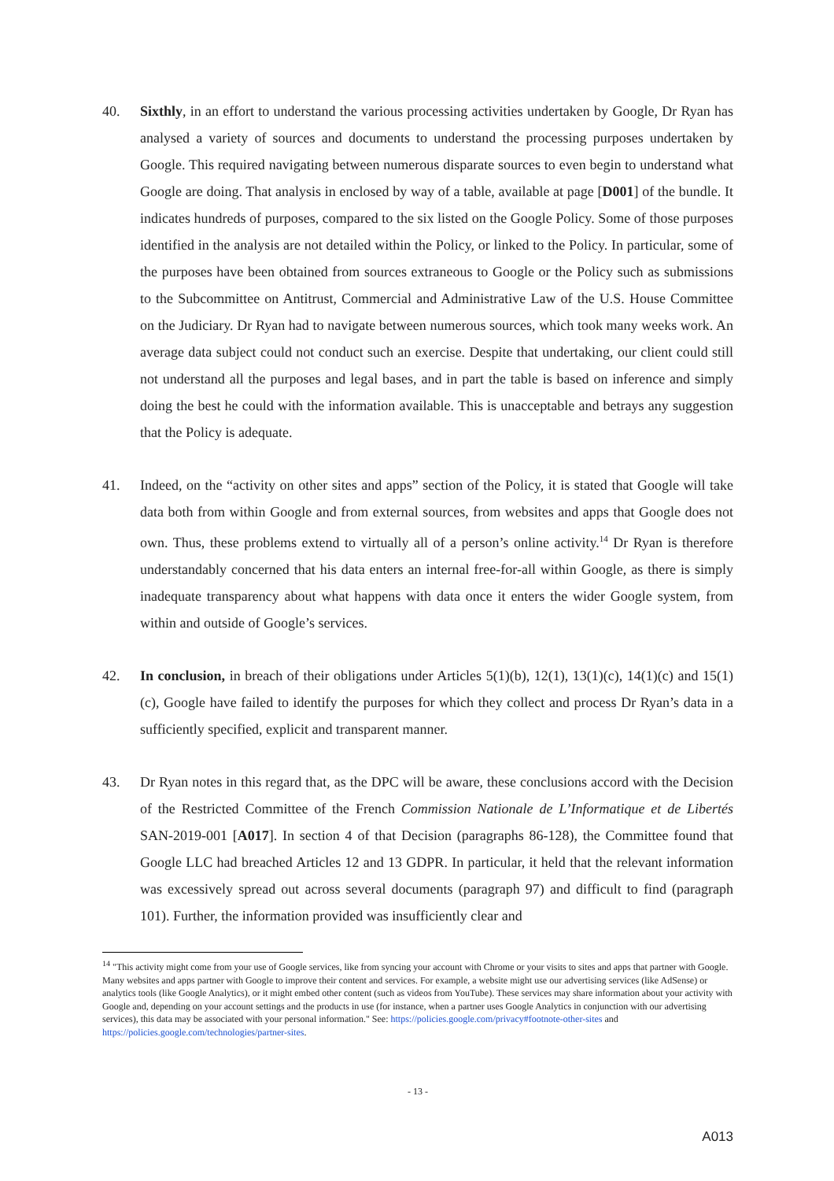40. Sixthly, in an effort to understand the various processing activities undertaken by Google, Dr Ryan has analysed a variety of sources and documents to understand the processing purposes undertaken by Google. This required navigating between numerous disparate sources to even begin to understand what Google are doing. That analysis in enclosed by way of a table, available at page [D001] of the bundle. It indicates hundreds of purposes, compared to the six listed on the Google Policy. Some of those purposes identified in the analysis are not detailed within the Policy, or linked to the Policy. In particular, some of the purposes have been obtained from sources extraneous to Google or the Policy such as submissions to the Subcommittee on Antitrust, Commercial and Administrative Law of the U.S. House Committee on the Judiciary. Dr Ryan had to navigate between numerous sources, which took many weeks work. An average data subject could not conduct such an exercise. Despite that undertaking, our client could still not understand all the purposes and legal bases, and in part the table is based on inference and simply doing the best he could with the information available. This is unacceptable and betrays any suggestion that the Policy is adequate.
41. Indeed, on the “activity on other sites and apps” section of the Policy, it is stated that Google will take data both from within Google and from external sources, from websites and apps that Google does not own. Thus, these problems extend to virtually all of a person’s online activity.<sup>14</sup> Dr Ryan is therefore understandably concerned that his data enters an internal free-for-all within Google, as there is simply inadequate transparency about what happens with data once it enters the wider Google system, from within and outside of Google’s services.
42. In conclusion, in breach of their obligations under Articles 5(1)(b), 12(1), 13(1)(c), 14(1)(c) and 15(1)(c), Google have failed to identify the purposes for which they collect and process Dr Ryan’s data in a sufficiently specified, explicit and transparent manner.
43. Dr Ryan notes in this regard that, as the DPC will be aware, these conclusions accord with the Decision of the Restricted Committee of the French Commission Nationale de L’Informatique et de Libertés SAN-2019-001 [A017]. In section 4 of that Decision (paragraphs 86-128), the Committee found that Google LLC had breached Articles 12 and 13 GDPR. In particular, it held that the relevant information was excessively spread out across several documents (paragraph 97) and difficult to find (paragraph 101). Further, the information provided was insufficiently clear and
<sup>14</sup> "This activity might come from your use of Google services, like from syncing your account with Chrome or your visits to sites and apps that partner with Google. Many websites and apps partner with Google to improve their content and services. For example, a website might use our advertising services (like AdSense) or analytics tools (like Google Analytics), or it might embed other content (such as videos from YouTube). These services may share information about your activity with Google and, depending on your account settings and the products in use (for instance, when a partner uses Google Analytics in conjunction with our advertising services), this data may be associated with your personal information." See: https://policies.google.com/privacy#footnote-other-sites and https://policies.google.com/technologies/partner-sites.
- 13 -
A013